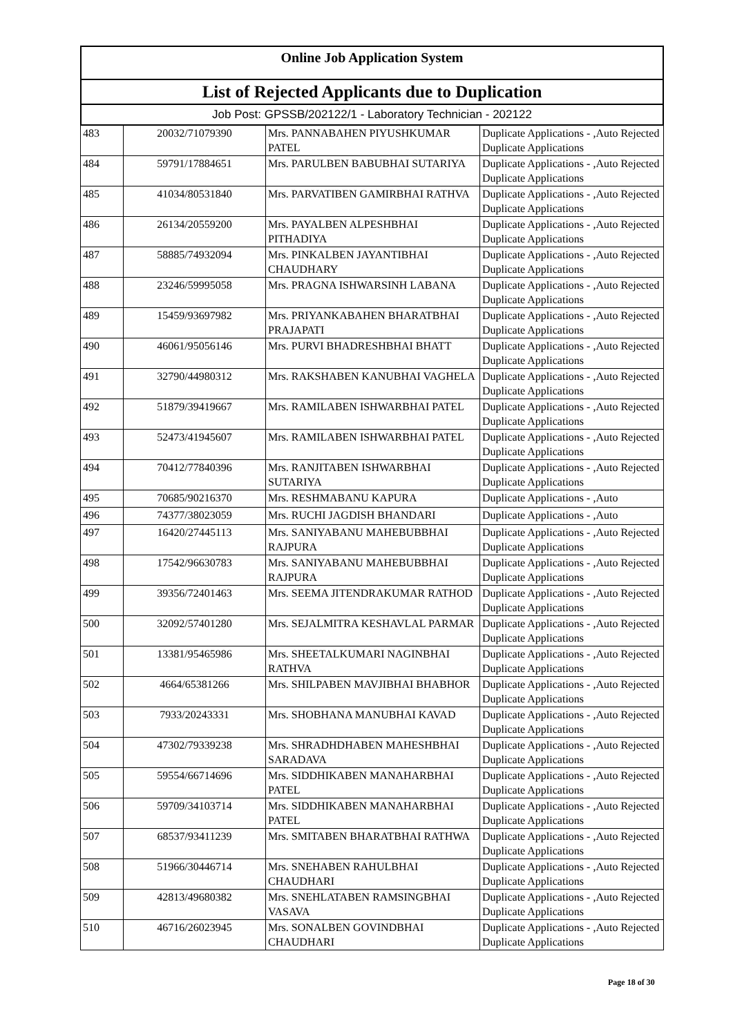Online Job Application System
List of Rejected Applicants due to Duplication
Job Post: GPSSB/202122/1 - Laboratory Technician - 202122
| 483 | 20032/71079390 | Mrs. PANNABAHEN PIYUSHKUMAR PATEL | Duplicate Applications - ,Auto Rejected Duplicate Applications |
| 484 | 59791/17884651 | Mrs. PARULBEN BABUBHAI SUTARIYA | Duplicate Applications - ,Auto Rejected Duplicate Applications |
| 485 | 41034/80531840 | Mrs. PARVATIBEN GAMIRBHAI RATHVA | Duplicate Applications - ,Auto Rejected Duplicate Applications |
| 486 | 26134/20559200 | Mrs. PAYALBEN ALPESHBHAI PITHADIYA | Duplicate Applications - ,Auto Rejected Duplicate Applications |
| 487 | 58885/74932094 | Mrs. PINKALBEN JAYANTIBHAI CHAUDHARY | Duplicate Applications - ,Auto Rejected Duplicate Applications |
| 488 | 23246/59995058 | Mrs. PRAGNA ISHWARSINH LABANA | Duplicate Applications - ,Auto Rejected Duplicate Applications |
| 489 | 15459/93697982 | Mrs. PRIYANKABAHEN BHARATBHAI PRAJAPATI | Duplicate Applications - ,Auto Rejected Duplicate Applications |
| 490 | 46061/95056146 | Mrs. PURVI BHADRESHBHAI BHATT | Duplicate Applications - ,Auto Rejected Duplicate Applications |
| 491 | 32790/44980312 | Mrs. RAKSHABEN KANUBHAI VAGHELA | Duplicate Applications - ,Auto Rejected Duplicate Applications |
| 492 | 51879/39419667 | Mrs. RAMILABEN ISHWARBHAI PATEL | Duplicate Applications - ,Auto Rejected Duplicate Applications |
| 493 | 52473/41945607 | Mrs. RAMILABEN ISHWARBHAI PATEL | Duplicate Applications - ,Auto Rejected Duplicate Applications |
| 494 | 70412/77840396 | Mrs. RANJITABEN ISHWARBHAI SUTARIYA | Duplicate Applications - ,Auto Rejected Duplicate Applications |
| 495 | 70685/90216370 | Mrs. RESHMABANU KAPURA | Duplicate Applications - ,Auto |
| 496 | 74377/38023059 | Mrs. RUCHI JAGDISH BHANDARI | Duplicate Applications - ,Auto |
| 497 | 16420/27445113 | Mrs. SANIYABANU MAHEBUBBHAI RAJPURA | Duplicate Applications - ,Auto Rejected Duplicate Applications |
| 498 | 17542/96630783 | Mrs. SANIYABANU MAHEBUBBHAI RAJPURA | Duplicate Applications - ,Auto Rejected Duplicate Applications |
| 499 | 39356/72401463 | Mrs. SEEMA JITENDRAKUMAR RATHOD | Duplicate Applications - ,Auto Rejected Duplicate Applications |
| 500 | 32092/57401280 | Mrs. SEJALMITRA KESHAVLAL PARMAR | Duplicate Applications - ,Auto Rejected Duplicate Applications |
| 501 | 13381/95465986 | Mrs. SHEETALKUMARI NAGINBHAI RATHVA | Duplicate Applications - ,Auto Rejected Duplicate Applications |
| 502 | 4664/65381266 | Mrs. SHILPABEN MAVJIBHAI BHABHOR | Duplicate Applications - ,Auto Rejected Duplicate Applications |
| 503 | 7933/20243331 | Mrs. SHOBHANA MANUBHAI KAVAD | Duplicate Applications - ,Auto Rejected Duplicate Applications |
| 504 | 47302/79339238 | Mrs. SHRADHDHABEN MAHESHBHAI SARADAVA | Duplicate Applications - ,Auto Rejected Duplicate Applications |
| 505 | 59554/66714696 | Mrs. SIDDHIKABEN MANAHARBHAI PATEL | Duplicate Applications - ,Auto Rejected Duplicate Applications |
| 506 | 59709/34103714 | Mrs. SIDDHIKABEN MANAHARBHAI PATEL | Duplicate Applications - ,Auto Rejected Duplicate Applications |
| 507 | 68537/93411239 | Mrs. SMITABEN BHARATBHAI RATHWA | Duplicate Applications - ,Auto Rejected Duplicate Applications |
| 508 | 51966/30446714 | Mrs. SNEHABEN RAHULBHAI CHAUDHARI | Duplicate Applications - ,Auto Rejected Duplicate Applications |
| 509 | 42813/49680382 | Mrs. SNEHLATABEN RAMSINGBHAI VASAVA | Duplicate Applications - ,Auto Rejected Duplicate Applications |
| 510 | 46716/26023945 | Mrs. SONALBEN GOVINDBHAI CHAUDHARI | Duplicate Applications - ,Auto Rejected Duplicate Applications |
Page 18 of 30